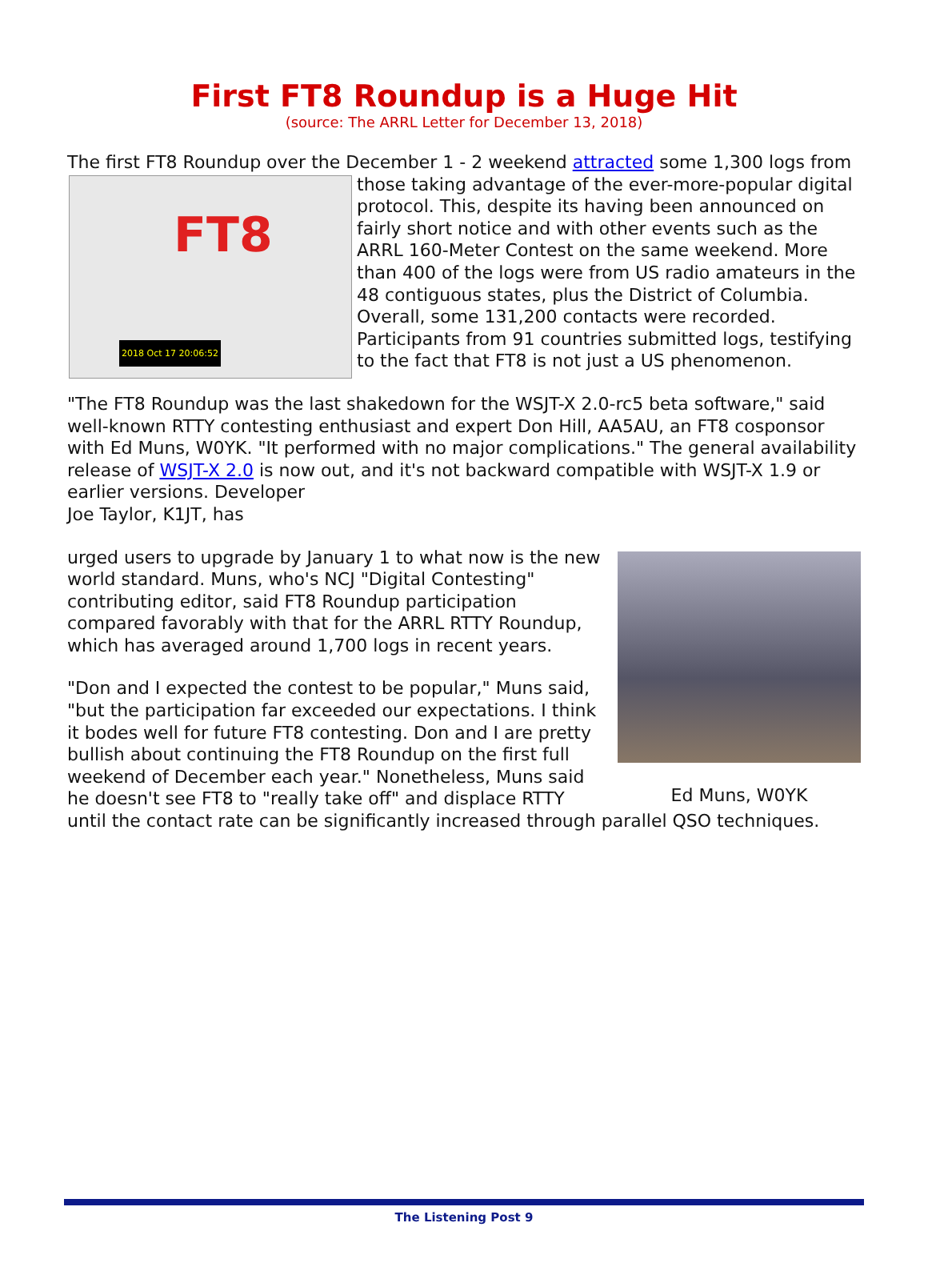First FT8 Roundup is a Huge Hit
(source: The ARRL Letter for December 13, 2018)
The first FT8 Roundup over the December 1 - 2 weekend attracted some 1,300 logs FT8
2018 Oct 17 20:06:52 from those taking advantage of the ever-more-popular digital protocol. This, despite its having been announced on fairly short notice and with other events such as the ARRL 160-Meter Contest on the same weekend. More than 400 of the logs were from US radio amateurs in the 48 contiguous states, plus the District of Columbia. Overall, some 131,200 contacts were recorded. Participants from 91 countries submitted logs, testifying to the fact that FT8 is not just a US phenomenon.
"The FT8 Roundup was the last shakedown for the WSJT-X 2.0-rc5 beta software," said well-known RTTY contesting enthusiast and expert Don Hill, AA5AU, an FT8 cosponsor with Ed Muns, W0YK. "It performed with no major complications." The general availability release of WSJT-X 2.0 is now out, and it's not backward compatible with WSJT-X 1.9 or earlier versions. Developer
Joe Taylor, K1JT, has
Ed Muns, W0YK
urged users to upgrade by January 1 to what now is the new world standard. Muns, who's NCJ "Digital Contesting" contributing editor, said FT8 Roundup participation compared favorably with that for the ARRL RTTY Roundup, which has averaged around 1,700 logs in recent years.
"Don and I expected the contest to be popular," Muns said, "but the participation far exceeded our expectations. I think it bodes well for future FT8 contesting. Don and I are pretty bullish about continuing the FT8 Roundup on the first full weekend of December each year." Nonetheless, Muns said he doesn't see FT8 to "really take off" and displace RTTY until the contact rate can be significantly increased through parallel QSO techniques.
The Listening Post 9